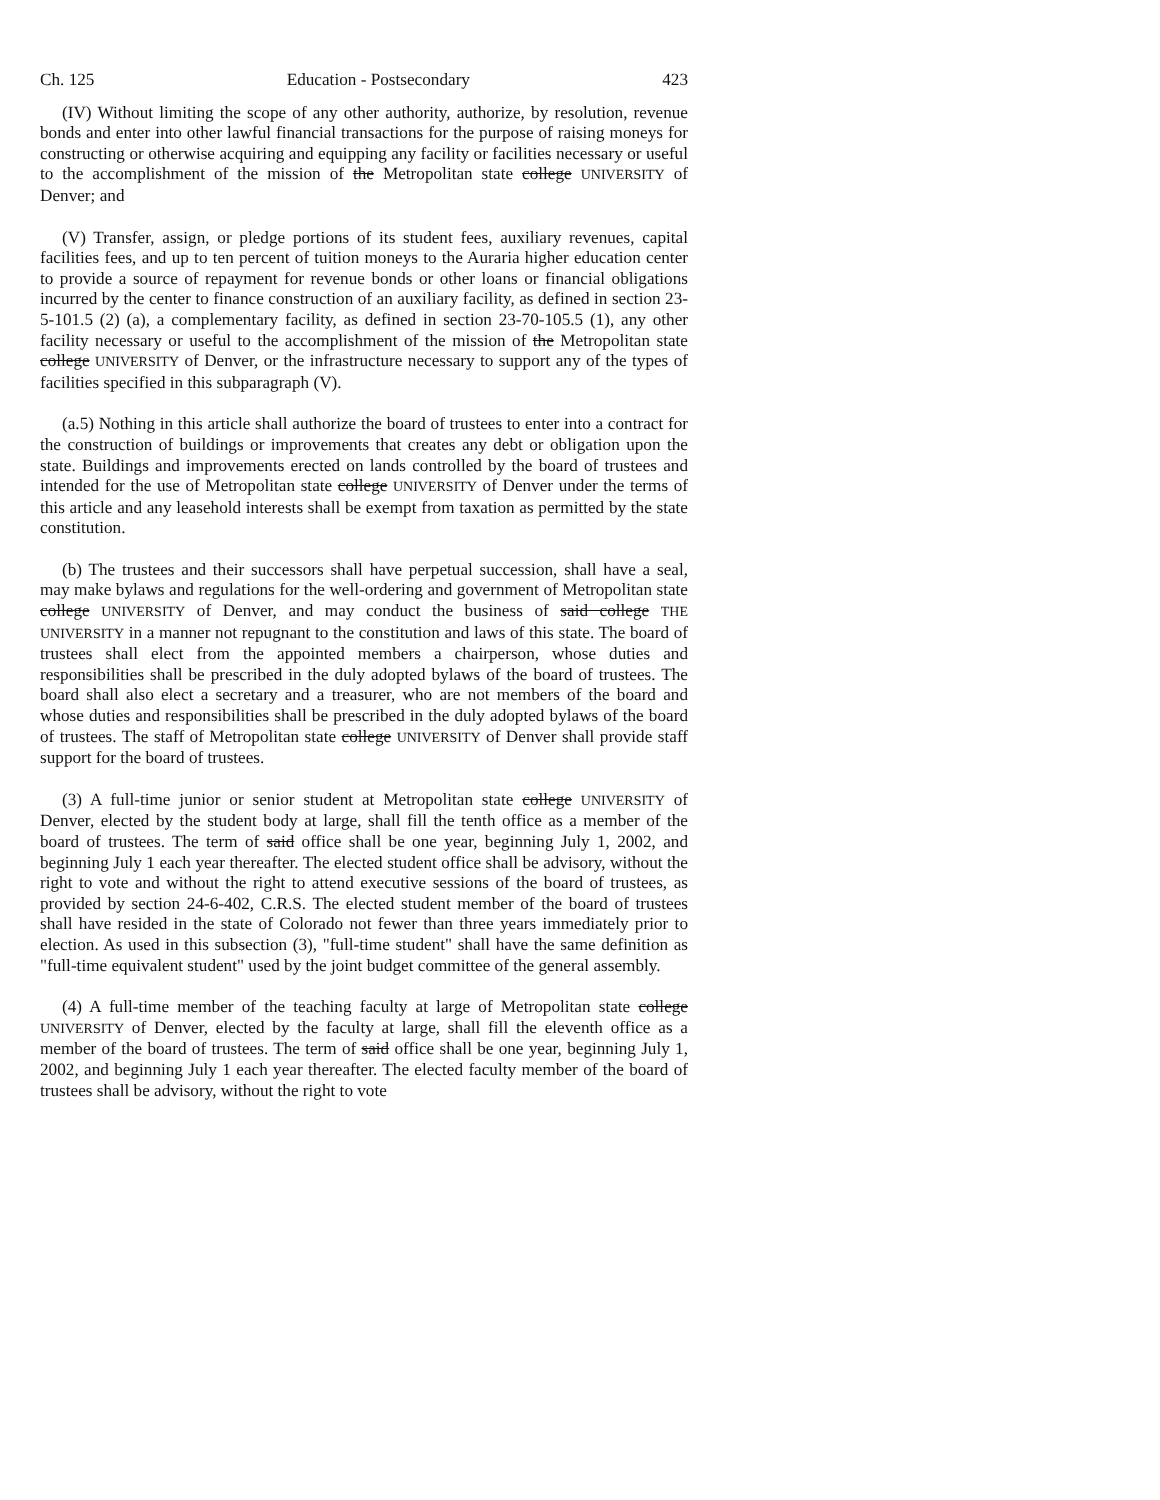Ch. 125 Education - Postsecondary 423
(IV) Without limiting the scope of any other authority, authorize, by resolution, revenue bonds and enter into other lawful financial transactions for the purpose of raising moneys for constructing or otherwise acquiring and equipping any facility or facilities necessary or useful to the accomplishment of the mission of the Metropolitan state college UNIVERSITY of Denver; and
(V) Transfer, assign, or pledge portions of its student fees, auxiliary revenues, capital facilities fees, and up to ten percent of tuition moneys to the Auraria higher education center to provide a source of repayment for revenue bonds or other loans or financial obligations incurred by the center to finance construction of an auxiliary facility, as defined in section 23-5-101.5 (2) (a), a complementary facility, as defined in section 23-70-105.5 (1), any other facility necessary or useful to the accomplishment of the mission of the Metropolitan state college UNIVERSITY of Denver, or the infrastructure necessary to support any of the types of facilities specified in this subparagraph (V).
(a.5) Nothing in this article shall authorize the board of trustees to enter into a contract for the construction of buildings or improvements that creates any debt or obligation upon the state. Buildings and improvements erected on lands controlled by the board of trustees and intended for the use of Metropolitan state college UNIVERSITY of Denver under the terms of this article and any leasehold interests shall be exempt from taxation as permitted by the state constitution.
(b) The trustees and their successors shall have perpetual succession, shall have a seal, may make bylaws and regulations for the well-ordering and government of Metropolitan state college UNIVERSITY of Denver, and may conduct the business of said college THE UNIVERSITY in a manner not repugnant to the constitution and laws of this state. The board of trustees shall elect from the appointed members a chairperson, whose duties and responsibilities shall be prescribed in the duly adopted bylaws of the board of trustees. The board shall also elect a secretary and a treasurer, who are not members of the board and whose duties and responsibilities shall be prescribed in the duly adopted bylaws of the board of trustees. The staff of Metropolitan state college UNIVERSITY of Denver shall provide staff support for the board of trustees.
(3) A full-time junior or senior student at Metropolitan state college UNIVERSITY of Denver, elected by the student body at large, shall fill the tenth office as a member of the board of trustees. The term of said office shall be one year, beginning July 1, 2002, and beginning July 1 each year thereafter. The elected student office shall be advisory, without the right to vote and without the right to attend executive sessions of the board of trustees, as provided by section 24-6-402, C.R.S. The elected student member of the board of trustees shall have resided in the state of Colorado not fewer than three years immediately prior to election. As used in this subsection (3), "full-time student" shall have the same definition as "full-time equivalent student" used by the joint budget committee of the general assembly.
(4) A full-time member of the teaching faculty at large of Metropolitan state college UNIVERSITY of Denver, elected by the faculty at large, shall fill the eleventh office as a member of the board of trustees. The term of said office shall be one year, beginning July 1, 2002, and beginning July 1 each year thereafter. The elected faculty member of the board of trustees shall be advisory, without the right to vote